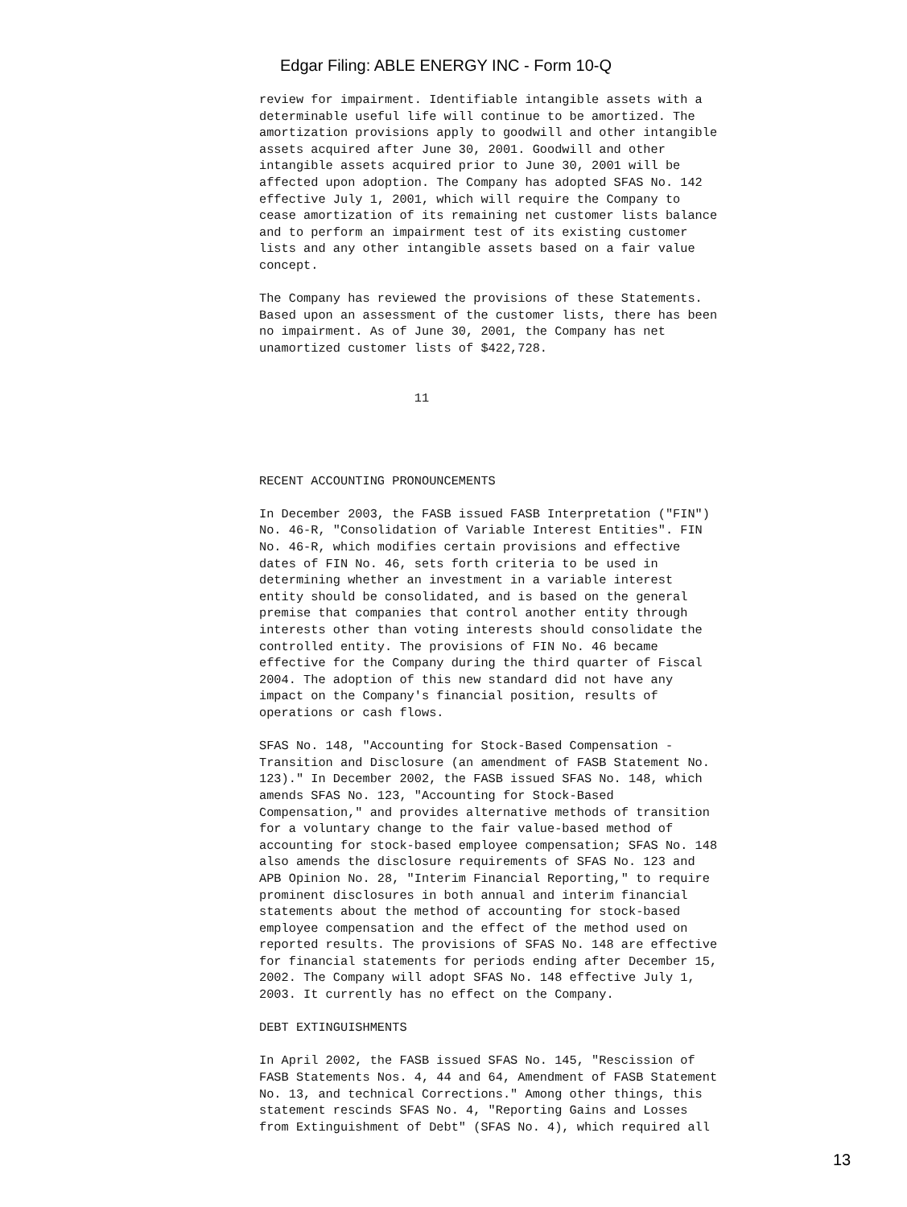Edgar Filing: ABLE ENERGY INC - Form 10-Q
review for impairment. Identifiable intangible assets with a determinable useful life will continue to be amortized. The amortization provisions apply to goodwill and other intangible assets acquired after June 30, 2001. Goodwill and other intangible assets acquired prior to June 30, 2001 will be affected upon adoption. The Company has adopted SFAS No. 142 effective July 1, 2001, which will require the Company to cease amortization of its remaining net customer lists balance and to perform an impairment test of its existing customer lists and any other intangible assets based on a fair value concept.
The Company has reviewed the provisions of these Statements. Based upon an assessment of the customer lists, there has been no impairment. As of June 30, 2001, the Company has net unamortized customer lists of $422,728.
11
RECENT ACCOUNTING PRONOUNCEMENTS
In December 2003, the FASB issued FASB Interpretation ("FIN") No. 46-R, "Consolidation of Variable Interest Entities". FIN No. 46-R, which modifies certain provisions and effective dates of FIN No. 46, sets forth criteria to be used in determining whether an investment in a variable interest entity should be consolidated, and is based on the general premise that companies that control another entity through interests other than voting interests should consolidate the controlled entity. The provisions of FIN No. 46 became effective for the Company during the third quarter of Fiscal 2004. The adoption of this new standard did not have any impact on the Company's financial position, results of operations or cash flows.
SFAS No. 148, "Accounting for Stock-Based Compensation - Transition and Disclosure (an amendment of FASB Statement No. 123)." In December 2002, the FASB issued SFAS No. 148, which amends SFAS No. 123, "Accounting for Stock-Based Compensation," and provides alternative methods of transition for a voluntary change to the fair value-based method of accounting for stock-based employee compensation; SFAS No. 148 also amends the disclosure requirements of SFAS No. 123 and APB Opinion No. 28, "Interim Financial Reporting," to require prominent disclosures in both annual and interim financial statements about the method of accounting for stock-based employee compensation and the effect of the method used on reported results. The provisions of SFAS No. 148 are effective for financial statements for periods ending after December 15, 2002. The Company will adopt SFAS No. 148 effective July 1, 2003. It currently has no effect on the Company.
DEBT EXTINGUISHMENTS
In April 2002, the FASB issued SFAS No. 145, "Rescission of FASB Statements Nos. 4, 44 and 64, Amendment of FASB Statement No. 13, and technical Corrections." Among other things, this statement rescinds SFAS No. 4, "Reporting Gains and Losses from Extinguishment of Debt" (SFAS No. 4), which required all
13